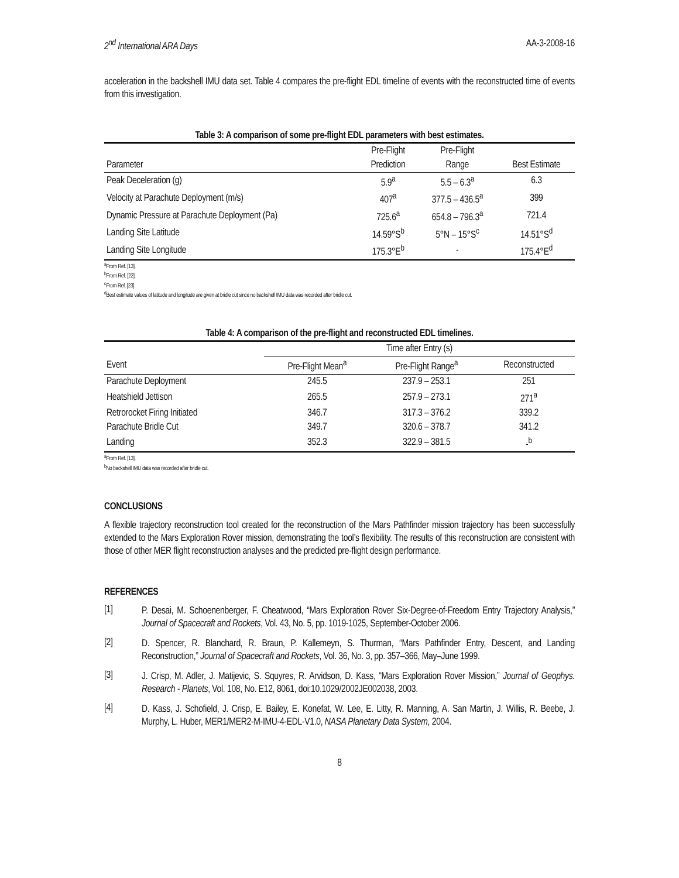2<sup>nd</sup> International ARA Days AA-3-2008-16
acceleration in the backshell IMU data set. Table 4 compares the pre-flight EDL timeline of events with the reconstructed time of events from this investigation.
Table 3: A comparison of some pre-flight EDL parameters with best estimates.
| | Pre-Flight | Pre-Flight | |
| --- | --- | --- | --- |
| Parameter | Prediction | Range | Best Estimate |
| Peak Deceleration (g) | 5.9<sup>a</sup> | 5.5 – 6.3<sup>a</sup> | 6.3 |
| Velocity at Parachute Deployment (m/s) | 407<sup>a</sup> | 377.5 – 436.5<sup>a</sup> | 399 |
| Dynamic Pressure at Parachute Deployment (Pa) | 725.6<sup>a</sup> | 654.8 – 796.3<sup>a</sup> | 721.4 |
| Landing Site Latitude | 14.59°S<sup>b</sup> | 5°N – 15°S<sup>c</sup> | 14.51°S<sup>d</sup> |
| Landing Site Longitude | 175.3°E<sup>b</sup> | - | 175.4°E<sup>d</sup> |
<sup>a</sup> From Ref. [13].
<sup>b</sup> From Ref. [22].
<sup>c</sup> From Ref. [23].
<sup>d</sup> Best estimate values of latitude and longitude are given at bridle cut since no backshell IMU data was recorded after bridle cut.
Table 4: A comparison of the pre-flight and reconstructed EDL timelines.
| | Time after Entry (s) | | |
| --- | --- | --- | --- |
| Event | Pre-Flight Mean<sup>a</sup> | Pre-Flight Range<sup>a</sup> | Reconstructed |
| Parachute Deployment | 245.5 | 237.9 – 253.1 | 251 |
| Heatshield Jettison | 265.5 | 257.9 – 273.1 | 271<sup>a</sup> |
| Retrorocket Firing Initiated | 346.7 | 317.3 – 376.2 | 339.2 |
| Parachute Bridle Cut | 349.7 | 320.6 – 378.7 | 341.2 |
| Landing | 352.3 | 322.9 – 381.5 | -<sup>b</sup> |
<sup>a</sup> From Ref. [13].
<sup>b</sup> No backshell IMU data was recorded after bridle cut.
CONCLUSIONS
A flexible trajectory reconstruction tool created for the reconstruction of the Mars Pathfinder mission trajectory has been successfully extended to the Mars Exploration Rover mission, demonstrating the tool’s flexibility. The results of this reconstruction are consistent with those of other MER flight reconstruction analyses and the predicted pre-flight design performance.
REFERENCES
[1]
P. Desai, M. Schoenenberger, F. Cheatwood, “Mars Exploration Rover Six-Degree-of-Freedom Entry Trajectory Analysis,” Journal of Spacecraft and Rockets, Vol. 43, No. 5, pp. 1019-1025, September-October 2006.
[2]
D. Spencer, R. Blanchard, R. Braun, P. Kallemeyn, S. Thurman, “Mars Pathfinder Entry, Descent, and Landing Reconstruction,” Journal of Spacecraft and Rockets, Vol. 36, No. 3, pp. 357–366, May–June 1999.
[3]
J. Crisp, M. Adler, J. Matijevic, S. Squyres, R. Arvidson, D. Kass, “Mars Exploration Rover Mission,” Journal of Geophys. Research - Planets, Vol. 108, No. E12, 8061, doi:10.1029/2002JE002038, 2003.
[4]
D. Kass, J. Schofield, J. Crisp, E. Bailey, E. Konefat, W. Lee, E. Litty, R. Manning, A. San Martin, J. Willis, R. Beebe, J. Murphy, L. Huber, MER1/MER2-M-IMU-4-EDL-V1.0, NASA Planetary Data System, 2004.
8